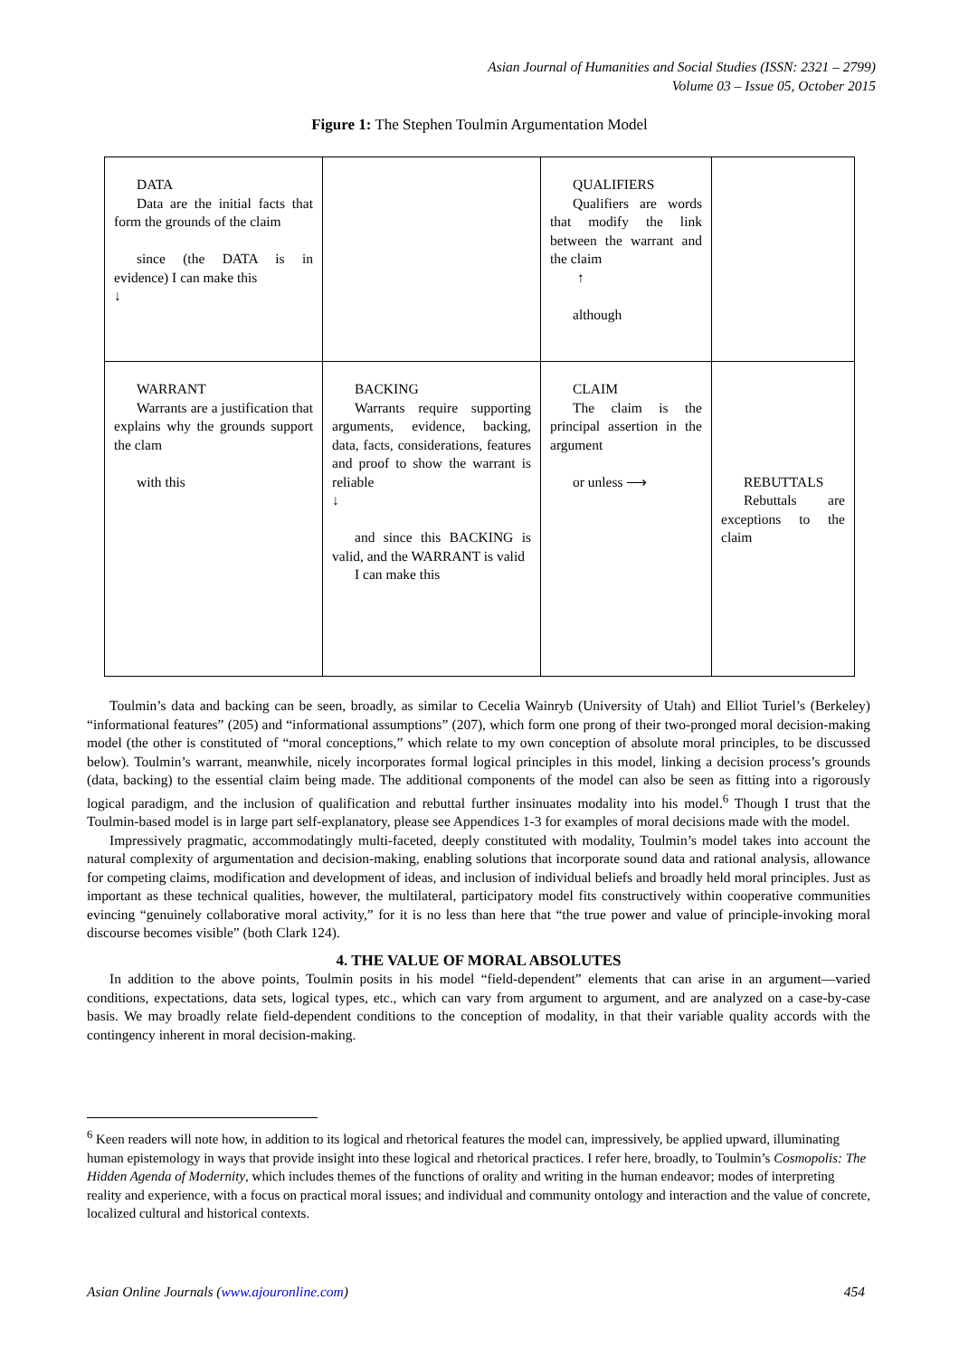Asian Journal of Humanities and Social Studies (ISSN: 2321 – 2799)
Volume 03 – Issue 05, October 2015
Figure 1: The Stephen Toulmin Argumentation Model
| DATA Data are the initial facts that form the grounds of the claim since (the DATA is in evidence) I can make this ↓ | | QUALIFIERS Qualifiers are words that modify the link between the warrant and the claim ↑ although | |
| WARRANT Warrants are a justification that explains why the grounds support the clam with this | BACKING Warrants require supporting arguments, evidence, backing, data, facts, considerations, features and proof to show the warrant is reliable ↓ and since this BACKING is valid, and the WARRANT is valid I can make this | CLAIM The claim is the principal assertion in the argument or unless ⟶ | REBUTTALS Rebuttals are exceptions to the claim |
Toulmin’s data and backing can be seen, broadly, as similar to Cecelia Wainryb (University of Utah) and Elliot Turiel’s (Berkeley) “informational features” (205) and “informational assumptions” (207), which form one prong of their two-pronged moral decision-making model (the other is constituted of “moral conceptions,” which relate to my own conception of absolute moral principles, to be discussed below). Toulmin’s warrant, meanwhile, nicely incorporates formal logical principles in this model, linking a decision process’s grounds (data, backing) to the essential claim being made. The additional components of the model can also be seen as fitting into a rigorously logical paradigm, and the inclusion of qualification and rebuttal further insinuates modality into his model.<sup>6</sup> Though I trust that the Toulmin-based model is in large part self-explanatory, please see Appendices 1-3 for examples of moral decisions made with the model.
Impressively pragmatic, accommodatingly multi-faceted, deeply constituted with modality, Toulmin’s model takes into account the natural complexity of argumentation and decision-making, enabling solutions that incorporate sound data and rational analysis, allowance for competing claims, modification and development of ideas, and inclusion of individual beliefs and broadly held moral principles. Just as important as these technical qualities, however, the multilateral, participatory model fits constructively within cooperative communities evincing “genuinely collaborative moral activity,” for it is no less than here that “the true power and value of principle-invoking moral discourse becomes visible” (both Clark 124).
4. THE VALUE OF MORAL ABSOLUTES
In addition to the above points, Toulmin posits in his model “field-dependent” elements that can arise in an argument—varied conditions, expectations, data sets, logical types, etc., which can vary from argument to argument, and are analyzed on a case-by-case basis. We may broadly relate field-dependent conditions to the conception of modality, in that their variable quality accords with the contingency inherent in moral decision-making.
<sup>6</sup> Keen readers will note how, in addition to its logical and rhetorical features the model can, impressively, be applied upward, illuminating human epistemology in ways that provide insight into these logical and rhetorical practices. I refer here, broadly, to Toulmin’s Cosmopolis: The Hidden Agenda of Modernity, which includes themes of the functions of orality and writing in the human endeavor; modes of interpreting reality and experience, with a focus on practical moral issues; and individual and community ontology and interaction and the value of concrete, localized cultural and historical contexts.
Asian Online Journals (www.ajouronline.com) 454